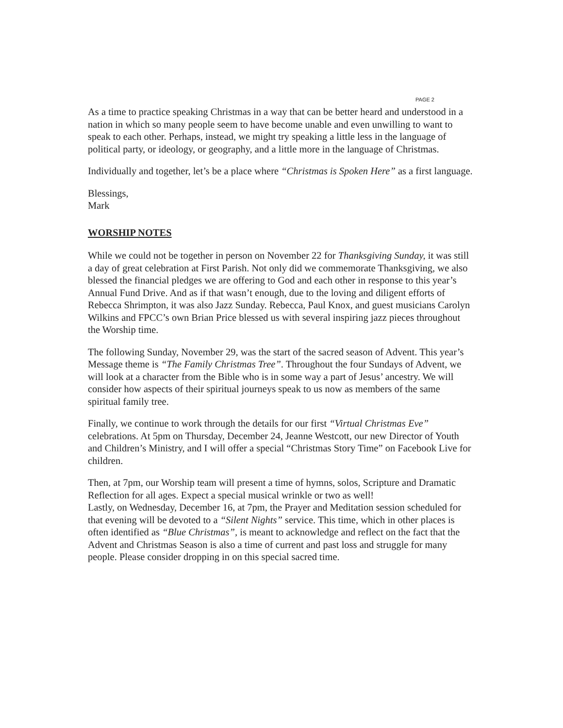PAGE 2
As a time to practice speaking Christmas in a way that can be better heard and understood in a nation in which so many people seem to have become unable and even unwilling to want to speak to each other. Perhaps, instead, we might try speaking a little less in the language of political party, or ideology, or geography, and a little more in the language of Christmas.
Individually and together, let’s be a place where “Christmas is Spoken Here” as a first language.
Blessings,
Mark
WORSHIP NOTES
While we could not be together in person on November 22 for Thanksgiving Sunday, it was still a day of great celebration at First Parish. Not only did we commemorate Thanksgiving, we also blessed the financial pledges we are offering to God and each other in response to this year’s Annual Fund Drive. And as if that wasn’t enough, due to the loving and diligent efforts of Rebecca Shrimpton, it was also Jazz Sunday. Rebecca, Paul Knox, and guest musicians Carolyn Wilkins and FPCC’s own Brian Price blessed us with several inspiring jazz pieces throughout the Worship time.
The following Sunday, November 29, was the start of the sacred season of Advent. This year’s Message theme is “The Family Christmas Tree”. Throughout the four Sundays of Advent, we will look at a character from the Bible who is in some way a part of Jesus’ ancestry. We will consider how aspects of their spiritual journeys speak to us now as members of the same spiritual family tree.
Finally, we continue to work through the details for our first “Virtual Christmas Eve” celebrations. At 5pm on Thursday, December 24, Jeanne Westcott, our new Director of Youth and Children’s Ministry, and I will offer a special “Christmas Story Time” on Facebook Live for children.
Then, at 7pm, our Worship team will present a time of hymns, solos, Scripture and Dramatic Reflection for all ages. Expect a special musical wrinkle or two as well!
Lastly, on Wednesday, December 16, at 7pm, the Prayer and Meditation session scheduled for that evening will be devoted to a “Silent Nights” service. This time, which in other places is often identified as “Blue Christmas”, is meant to acknowledge and reflect on the fact that the Advent and Christmas Season is also a time of current and past loss and struggle for many people. Please consider dropping in on this special sacred time.